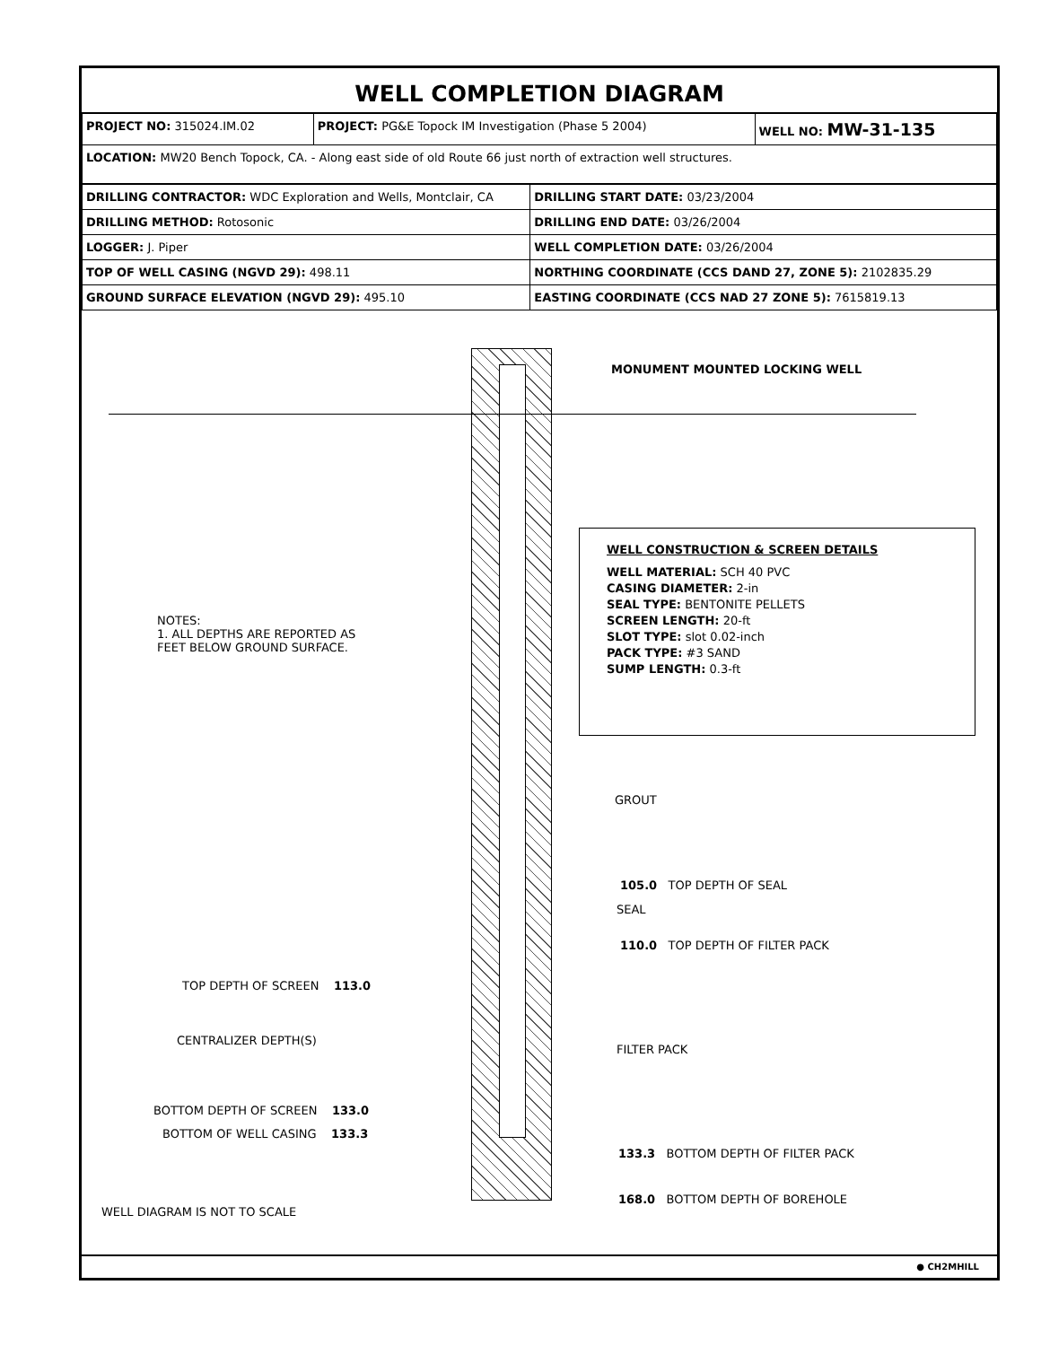WELL COMPLETION DIAGRAM
| PROJECT NO: 315024.IM.02 | PROJECT: PG&E Topock IM Investigation (Phase 5 2004) | WELL NO: MW-31-135 |
| LOCATION: MW20 Bench Topock, CA. - Along east side of old Route 66 just north of extraction well structures. | | |
| DRILLING CONTRACTOR: WDC Exploration and Wells, Montclair, CA | DRILLING START DATE: 03/23/2004 |
| DRILLING METHOD: Rotosonic | DRILLING END DATE: 03/26/2004 |
| LOGGER: J. Piper | WELL COMPLETION DATE: 03/26/2004 |
| TOP OF WELL CASING (NGVD 29): 498.11 | NORTHING COORDINATE (CCS DAND 27, ZONE 5): 2102835.29 |
| GROUND SURFACE ELEVATION (NGVD 29): 495.10 | EASTING COORDINATE (CCS NAD 27 ZONE 5): 7615819.13 |
MONUMENT MOUNTED LOCKING WELL
WELL CONSTRUCTION & SCREEN DETAILS
WELL MATERIAL: SCH 40 PVC
CASING DIAMETER: 2-in
SEAL TYPE: BENTONITE PELLETS
SCREEN LENGTH: 20-ft
SLOT TYPE: slot 0.02-inch
PACK TYPE: #3 SAND
SUMP LENGTH: 0.3-ft
NOTES:
1. ALL DEPTHS ARE REPORTED AS
FEET BELOW GROUND SURFACE.
GROUT
105.0 TOP DEPTH OF SEAL
SEAL
110.0 TOP DEPTH OF FILTER PACK
TOP DEPTH OF SCREEN 113.0
CENTRALIZER DEPTH(S)
FILTER PACK
BOTTOM DEPTH OF SCREEN 133.0
BOTTOM OF WELL CASING 133.3
133.3 BOTTOM DEPTH OF FILTER PACK
168.0 BOTTOM DEPTH OF BOREHOLE
WELL DIAGRAM IS NOT TO SCALE
● CH2MHILL